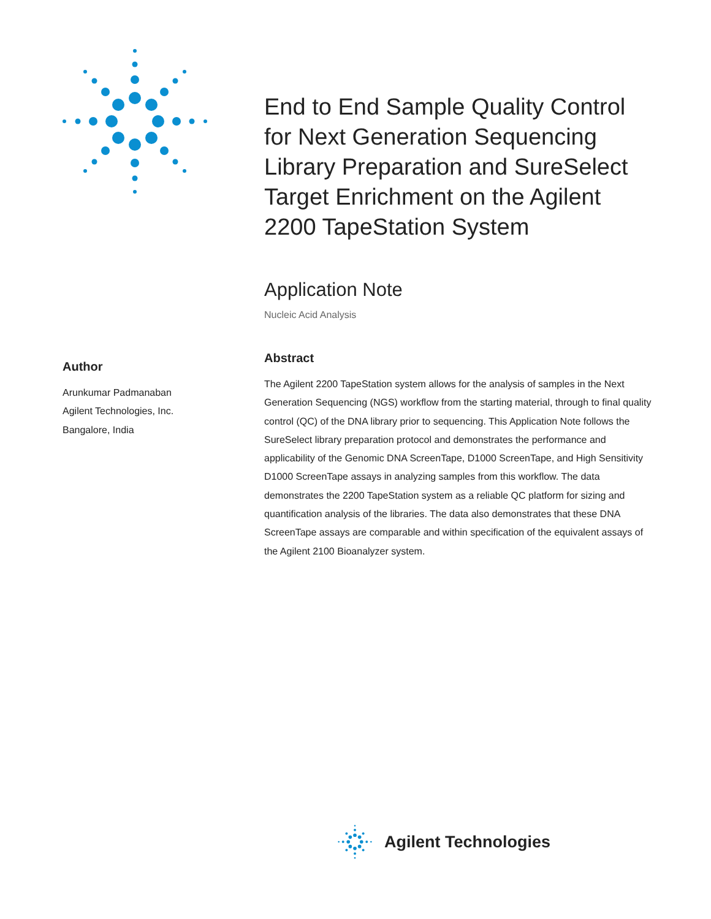End to End Sample Quality Control for Next Generation Sequencing Library Preparation and SureSelect Target Enrichment on the Agilent 2200 TapeStation System
Application Note
Nucleic Acid Analysis
Abstract
The Agilent 2200 TapeStation system allows for the analysis of samples in the Next Generation Sequencing (NGS) workflow from the starting material, through to final quality control (QC) of the DNA library prior to sequencing. This Application Note follows the SureSelect library preparation protocol and demonstrates the performance and applicability of the Genomic DNA ScreenTape, D1000 ScreenTape, and High Sensitivity D1000 ScreenTape assays in analyzing samples from this workflow. The data demonstrates the 2200 TapeStation system as a reliable QC platform for sizing and quantification analysis of the libraries. The data also demonstrates that these DNA ScreenTape assays are comparable and within specification of the equivalent assays of the Agilent 2100 Bioanalyzer system.
Author
Arunkumar Padmanaban
Agilent Technologies, Inc.
Bangalore, India
Agilent Technologies